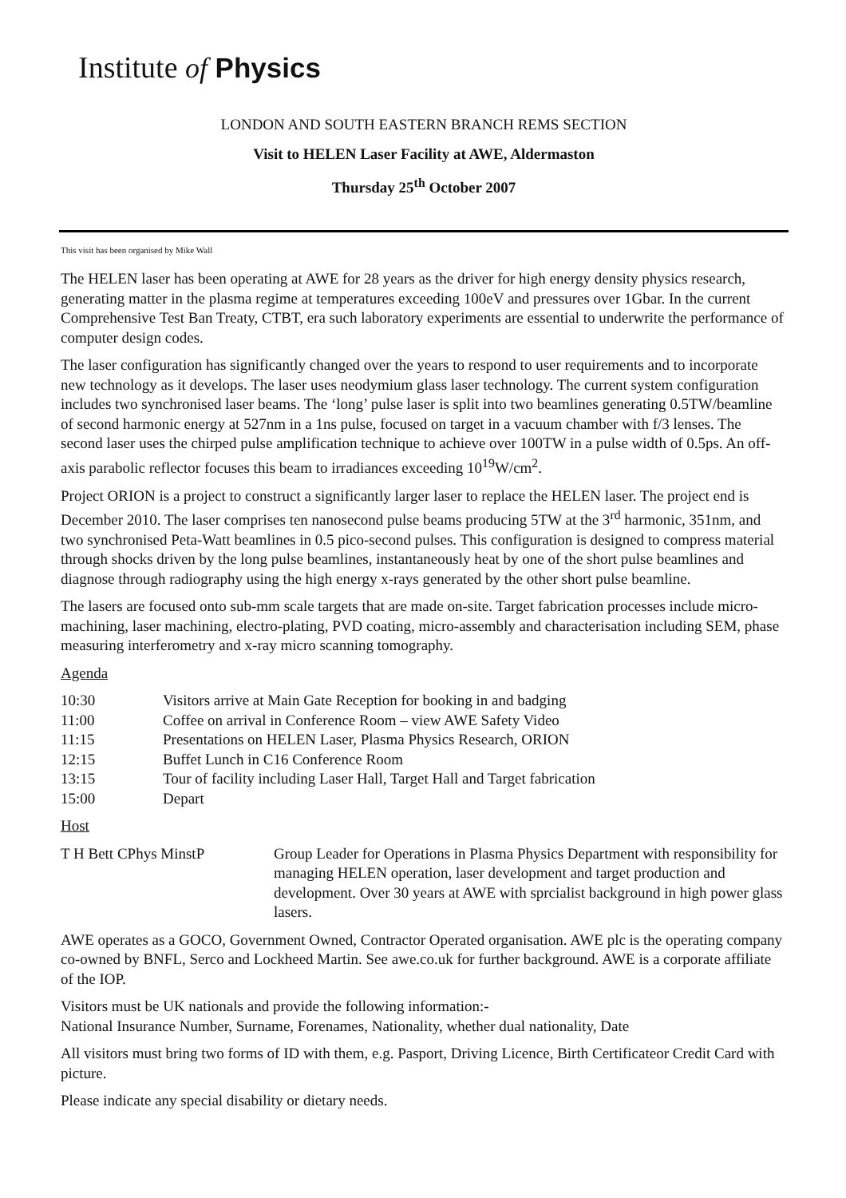Institute of Physics
LONDON AND SOUTH EASTERN BRANCH REMS SECTION
Visit to HELEN Laser Facility at AWE, Aldermaston
Thursday 25<sup>th</sup> October 2007
This visit has been organised by Mike Wall
The HELEN laser has been operating at AWE for 28 years as the driver for high energy density physics research, generating matter in the plasma regime at temperatures exceeding 100eV and pressures over 1Gbar. In the current Comprehensive Test Ban Treaty, CTBT, era such laboratory experiments are essential to underwrite the performance of computer design codes.
The laser configuration has significantly changed over the years to respond to user requirements and to incorporate new technology as it develops. The laser uses neodymium glass laser technology. The current system configuration includes two synchronised laser beams. The ‘long’ pulse laser is split into two beamlines generating 0.5TW/beamline of second harmonic energy at 527nm in a 1ns pulse, focused on target in a vacuum chamber with f/3 lenses. The second laser uses the chirped pulse amplification technique to achieve over 100TW in a pulse width of 0.5ps. An off-axis parabolic reflector focuses this beam to irradiances exceeding 10<sup>19</sup>W/cm<sup>2</sup>.
Project ORION is a project to construct a significantly larger laser to replace the HELEN laser. The project end is December 2010. The laser comprises ten nanosecond pulse beams producing 5TW at the 3<sup>rd</sup> harmonic, 351nm, and two synchronised Peta-Watt beamlines in 0.5 pico-second pulses. This configuration is designed to compress material through shocks driven by the long pulse beamlines, instantaneously heat by one of the short pulse beamlines and diagnose through radiography using the high energy x-rays generated by the other short pulse beamline.
The lasers are focused onto sub-mm scale targets that are made on-site. Target fabrication processes include micro-machining, laser machining, electro-plating, PVD coating, micro-assembly and characterisation including SEM, phase measuring interferometry and x-ray micro scanning tomography.
Agenda
| 10:30 | Visitors arrive at Main Gate Reception for booking in and badging |
| 11:00 | Coffee on arrival in Conference Room – view AWE Safety Video |
| 11:15 | Presentations on HELEN Laser, Plasma Physics Research, ORION |
| 12:15 | Buffet Lunch in C16 Conference Room |
| 13:15 | Tour of facility including Laser Hall, Target Hall and Target fabrication |
| 15:00 | Depart |
Host
| T H Bett CPhys MinstP | Group Leader for Operations in Plasma Physics Department with responsibility for managing HELEN operation, laser development and target production and development. Over 30 years at AWE with sprcialist background in high power glass lasers. |
AWE operates as a GOCO, Government Owned, Contractor Operated organisation. AWE plc is the operating company co-owned by BNFL, Serco and Lockheed Martin. See awe.co.uk for further background. AWE is a corporate affiliate of the IOP.
Visitors must be UK nationals and provide the following information:-
National Insurance Number, Surname, Forenames, Nationality, whether dual nationality, Date
All visitors must bring two forms of ID with them, e.g. Pasport, Driving Licence, Birth Certificateor Credit Card with picture.
Please indicate any special disability or dietary needs.